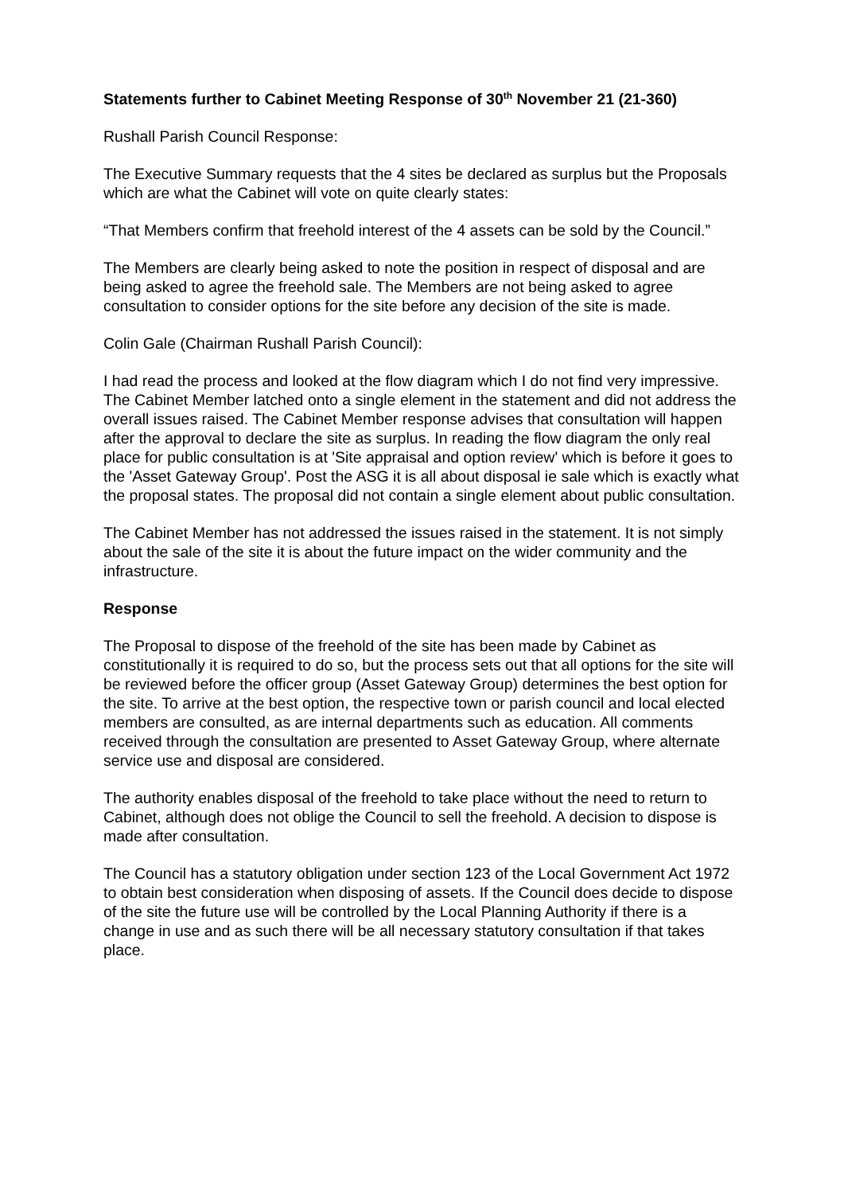Statements further to Cabinet Meeting Response of 30<sup>th</sup> November 21 (21-360)
Rushall Parish Council Response:
The Executive Summary requests that the 4 sites be declared as surplus but the Proposals which are what the Cabinet will vote on quite clearly states:
“That Members confirm that freehold interest of the 4 assets can be sold by the Council.”
The Members are clearly being asked to note the position in respect of disposal and are being asked to agree the freehold sale. The Members are not being asked to agree consultation to consider options for the site before any decision of the site is made.
Colin Gale (Chairman Rushall Parish Council):
I had read the process and looked at the flow diagram which I do not find very impressive. The Cabinet Member latched onto a single element in the statement and did not address the overall issues raised. The Cabinet Member response advises that consultation will happen after the approval to declare the site as surplus. In reading the flow diagram the only real place for public consultation is at 'Site appraisal and option review' which is before it goes to the 'Asset Gateway Group'. Post the ASG it is all about disposal ie sale which is exactly what the proposal states. The proposal did not contain a single element about public consultation.
The Cabinet Member has not addressed the issues raised in the statement. It is not simply about the sale of the site it is about the future impact on the wider community and the infrastructure.
Response
The Proposal to dispose of the freehold of the site has been made by Cabinet as constitutionally it is required to do so, but the process sets out that all options for the site will be reviewed before the officer group (Asset Gateway Group) determines the best option for the site. To arrive at the best option, the respective town or parish council and local elected members are consulted, as are internal departments such as education. All comments received through the consultation are presented to Asset Gateway Group, where alternate service use and disposal are considered.
The authority enables disposal of the freehold to take place without the need to return to Cabinet, although does not oblige the Council to sell the freehold. A decision to dispose is made after consultation.
The Council has a statutory obligation under section 123 of the Local Government Act 1972 to obtain best consideration when disposing of assets. If the Council does decide to dispose of the site the future use will be controlled by the Local Planning Authority if there is a change in use and as such there will be all necessary statutory consultation if that takes place.